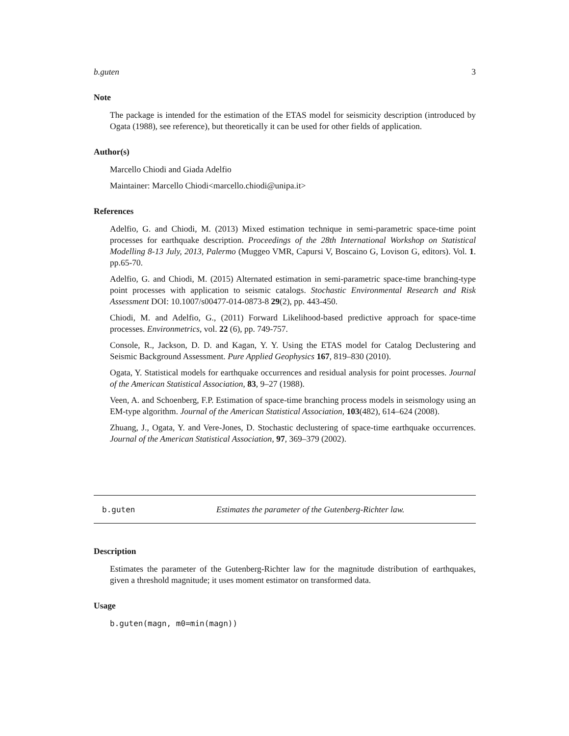b.guten 3
Note
The package is intended for the estimation of the ETAS model for seismicity description (introduced by Ogata (1988), see reference), but theoretically it can be used for other fields of application.
Author(s)
Marcello Chiodi and Giada Adelfio
Maintainer: Marcello Chiodi<marcello.chiodi@unipa.it>
References
Adelfio, G. and Chiodi, M. (2013) Mixed estimation technique in semi-parametric space-time point processes for earthquake description. Proceedings of the 28th International Workshop on Statistical Modelling 8-13 July, 2013, Palermo (Muggeo VMR, Capursi V, Boscaino G, Lovison G, editors). Vol. 1. pp.65-70.
Adelfio, G. and Chiodi, M. (2015) Alternated estimation in semi-parametric space-time branching-type point processes with application to seismic catalogs. Stochastic Environmental Research and Risk Assessment DOI: 10.1007/s00477-014-0873-8 29(2), pp. 443-450.
Chiodi, M. and Adelfio, G., (2011) Forward Likelihood-based predictive approach for space-time processes. Environmetrics, vol. 22 (6), pp. 749-757.
Console, R., Jackson, D. D. and Kagan, Y. Y. Using the ETAS model for Catalog Declustering and Seismic Background Assessment. Pure Applied Geophysics 167, 819–830 (2010).
Ogata, Y. Statistical models for earthquake occurrences and residual analysis for point processes. Journal of the American Statistical Association, 83, 9–27 (1988).
Veen, A. and Schoenberg, F.P. Estimation of space-time branching process models in seismology using an EM-type algorithm. Journal of the American Statistical Association, 103(482), 614–624 (2008).
Zhuang, J., Ogata, Y. and Vere-Jones, D. Stochastic declustering of space-time earthquake occurrences. Journal of the American Statistical Association, 97, 369–379 (2002).
b.guten Estimates the parameter of the Gutenberg-Richter law.
Description
Estimates the parameter of the Gutenberg-Richter law for the magnitude distribution of earthquakes, given a threshold magnitude; it uses moment estimator on transformed data.
Usage
b.guten(magn, m0=min(magn))